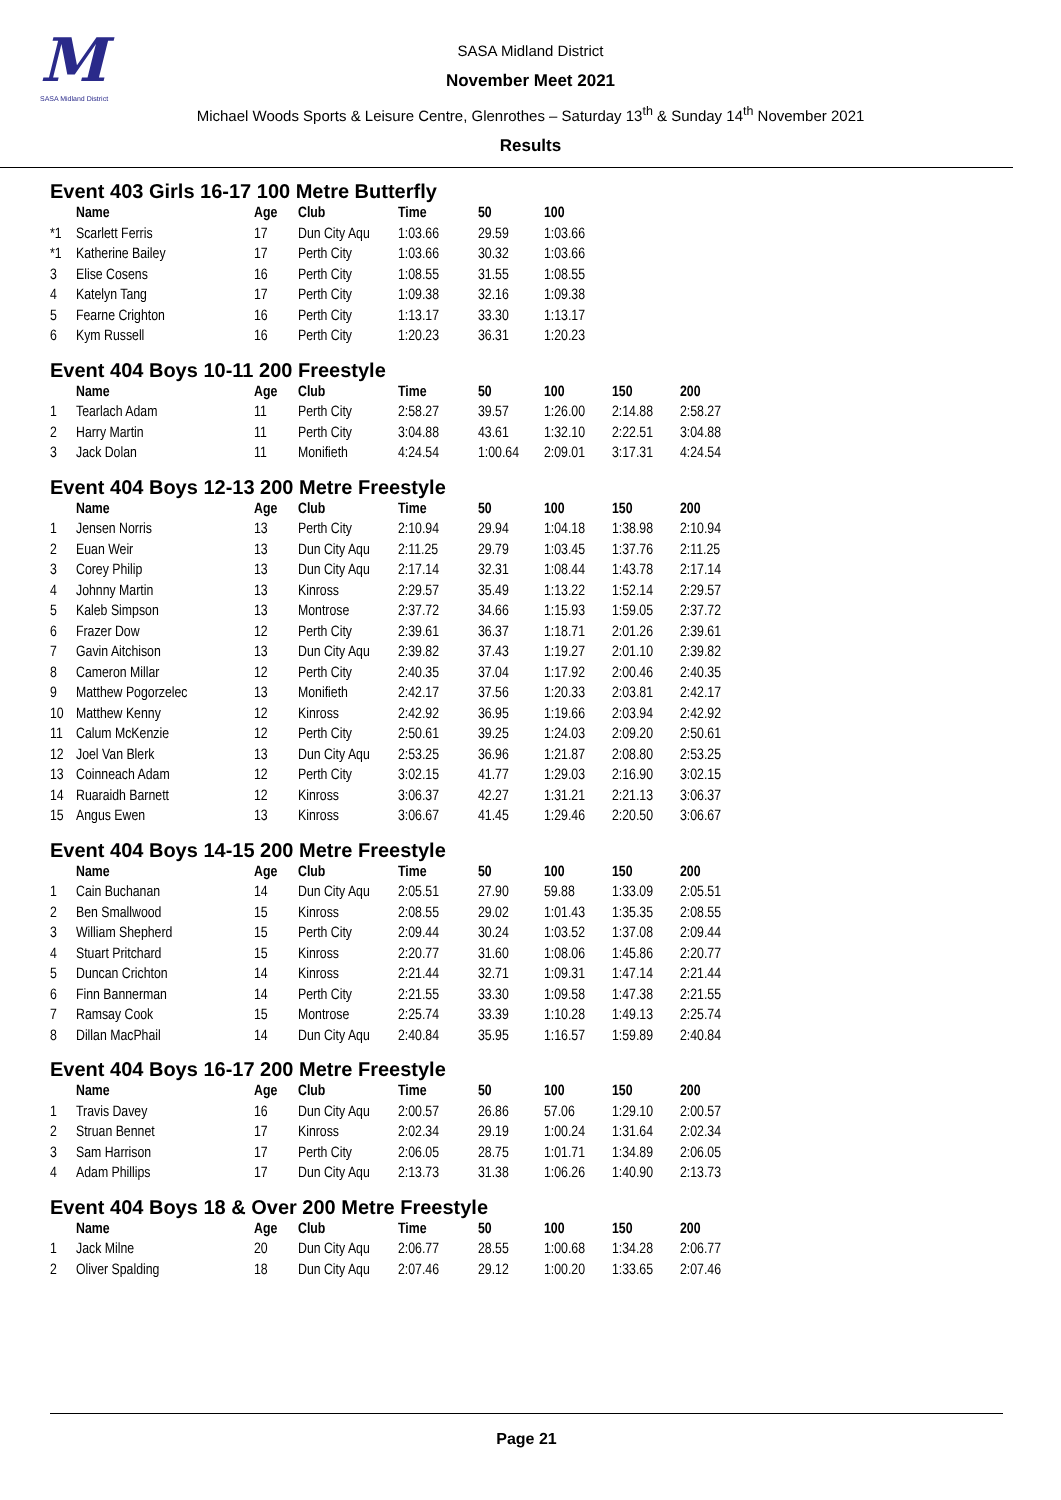M
SASA Midland District
SASA Midland District
November Meet 2021
Michael Woods Sports & Leisure Centre, Glenrothes – Saturday 13<sup>th</sup> & Sunday 14<sup>th</sup> November 2021
Results
Event 403 Girls 16-17 100 Metre Butterfly
| | Name | Age | Club | Time | 50 | 100 |
| --- | --- | --- | --- | --- | --- | --- |
| *1 | Scarlett Ferris | 17 | Dun City Aqu | 1:03.66 | 29.59 | 1:03.66 |
| *1 | Katherine Bailey | 17 | Perth City | 1:03.66 | 30.32 | 1:03.66 |
| 3 | Elise Cosens | 16 | Perth City | 1:08.55 | 31.55 | 1:08.55 |
| 4 | Katelyn Tang | 17 | Perth City | 1:09.38 | 32.16 | 1:09.38 |
| 5 | Fearne Crighton | 16 | Perth City | 1:13.17 | 33.30 | 1:13.17 |
| 6 | Kym Russell | 16 | Perth City | 1:20.23 | 36.31 | 1:20.23 |
Event 404 Boys 10-11 200 Freestyle
| | Name | Age | Club | Time | 50 | 100 | 150 | 200 |
| --- | --- | --- | --- | --- | --- | --- | --- | --- |
| 1 | Tearlach Adam | 11 | Perth City | 2:58.27 | 39.57 | 1:26.00 | 2:14.88 | 2:58.27 |
| 2 | Harry Martin | 11 | Perth City | 3:04.88 | 43.61 | 1:32.10 | 2:22.51 | 3:04.88 |
| 3 | Jack Dolan | 11 | Monifieth | 4:24.54 | 1:00.64 | 2:09.01 | 3:17.31 | 4:24.54 |
Event 404 Boys 12-13 200 Metre Freestyle
| | Name | Age | Club | Time | 50 | 100 | 150 | 200 |
| --- | --- | --- | --- | --- | --- | --- | --- | --- |
| 1 | Jensen Norris | 13 | Perth City | 2:10.94 | 29.94 | 1:04.18 | 1:38.98 | 2:10.94 |
| 2 | Euan Weir | 13 | Dun City Aqu | 2:11.25 | 29.79 | 1:03.45 | 1:37.76 | 2:11.25 |
| 3 | Corey Philip | 13 | Dun City Aqu | 2:17.14 | 32.31 | 1:08.44 | 1:43.78 | 2:17.14 |
| 4 | Johnny Martin | 13 | Kinross | 2:29.57 | 35.49 | 1:13.22 | 1:52.14 | 2:29.57 |
| 5 | Kaleb Simpson | 13 | Montrose | 2:37.72 | 34.66 | 1:15.93 | 1:59.05 | 2:37.72 |
| 6 | Frazer Dow | 12 | Perth City | 2:39.61 | 36.37 | 1:18.71 | 2:01.26 | 2:39.61 |
| 7 | Gavin Aitchison | 13 | Dun City Aqu | 2:39.82 | 37.43 | 1:19.27 | 2:01.10 | 2:39.82 |
| 8 | Cameron Millar | 12 | Perth City | 2:40.35 | 37.04 | 1:17.92 | 2:00.46 | 2:40.35 |
| 9 | Matthew Pogorzelec | 13 | Monifieth | 2:42.17 | 37.56 | 1:20.33 | 2:03.81 | 2:42.17 |
| 10 | Matthew Kenny | 12 | Kinross | 2:42.92 | 36.95 | 1:19.66 | 2:03.94 | 2:42.92 |
| 11 | Calum McKenzie | 12 | Perth City | 2:50.61 | 39.25 | 1:24.03 | 2:09.20 | 2:50.61 |
| 12 | Joel Van Blerk | 13 | Dun City Aqu | 2:53.25 | 36.96 | 1:21.87 | 2:08.80 | 2:53.25 |
| 13 | Coinneach Adam | 12 | Perth City | 3:02.15 | 41.77 | 1:29.03 | 2:16.90 | 3:02.15 |
| 14 | Ruaraidh Barnett | 12 | Kinross | 3:06.37 | 42.27 | 1:31.21 | 2:21.13 | 3:06.37 |
| 15 | Angus Ewen | 13 | Kinross | 3:06.67 | 41.45 | 1:29.46 | 2:20.50 | 3:06.67 |
Event 404 Boys 14-15 200 Metre Freestyle
| | Name | Age | Club | Time | 50 | 100 | 150 | 200 |
| --- | --- | --- | --- | --- | --- | --- | --- | --- |
| 1 | Cain Buchanan | 14 | Dun City Aqu | 2:05.51 | 27.90 | 59.88 | 1:33.09 | 2:05.51 |
| 2 | Ben Smallwood | 15 | Kinross | 2:08.55 | 29.02 | 1:01.43 | 1:35.35 | 2:08.55 |
| 3 | William Shepherd | 15 | Perth City | 2:09.44 | 30.24 | 1:03.52 | 1:37.08 | 2:09.44 |
| 4 | Stuart Pritchard | 15 | Kinross | 2:20.77 | 31.60 | 1:08.06 | 1:45.86 | 2:20.77 |
| 5 | Duncan Crichton | 14 | Kinross | 2:21.44 | 32.71 | 1:09.31 | 1:47.14 | 2:21.44 |
| 6 | Finn Bannerman | 14 | Perth City | 2:21.55 | 33.30 | 1:09.58 | 1:47.38 | 2:21.55 |
| 7 | Ramsay Cook | 15 | Montrose | 2:25.74 | 33.39 | 1:10.28 | 1:49.13 | 2:25.74 |
| 8 | Dillan MacPhail | 14 | Dun City Aqu | 2:40.84 | 35.95 | 1:16.57 | 1:59.89 | 2:40.84 |
Event 404 Boys 16-17 200 Metre Freestyle
| | Name | Age | Club | Time | 50 | 100 | 150 | 200 |
| --- | --- | --- | --- | --- | --- | --- | --- | --- |
| 1 | Travis Davey | 16 | Dun City Aqu | 2:00.57 | 26.86 | 57.06 | 1:29.10 | 2:00.57 |
| 2 | Struan Bennet | 17 | Kinross | 2:02.34 | 29.19 | 1:00.24 | 1:31.64 | 2:02.34 |
| 3 | Sam Harrison | 17 | Perth City | 2:06.05 | 28.75 | 1:01.71 | 1:34.89 | 2:06.05 |
| 4 | Adam Phillips | 17 | Dun City Aqu | 2:13.73 | 31.38 | 1:06.26 | 1:40.90 | 2:13.73 |
Event 404 Boys 18 & Over 200 Metre Freestyle
| | Name | Age | Club | Time | 50 | 100 | 150 | 200 |
| --- | --- | --- | --- | --- | --- | --- | --- | --- |
| 1 | Jack Milne | 20 | Dun City Aqu | 2:06.77 | 28.55 | 1:00.68 | 1:34.28 | 2:06.77 |
| 2 | Oliver Spalding | 18 | Dun City Aqu | 2:07.46 | 29.12 | 1:00.20 | 1:33.65 | 2:07.46 |
Page 21